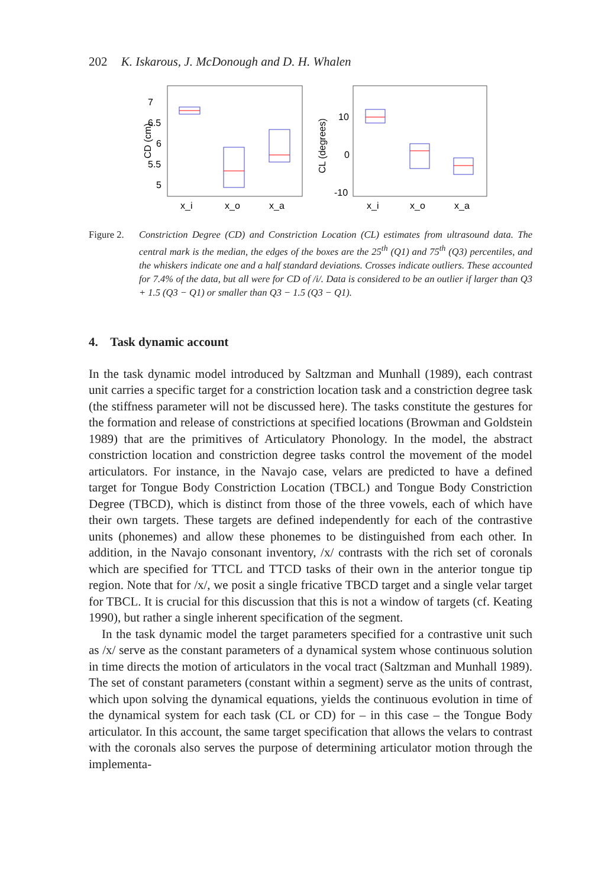202 K. Iskarous, J. McDonough and D. H. Whalen
CD (cm)
7
6.5
6
5.5
5
x_i
x_o
x_a
CL (degrees)
10
0
-10
x_i
x_o
x_a
Figure 2.
Constriction Degree (CD) and Constriction Location (CL) estimates from ultrasound data. The central mark is the median, the edges of the boxes are the 25<sup>th</sup> (Q1) and 75<sup>th</sup> (Q3) percentiles, and the whiskers indicate one and a half standard deviations. Crosses indicate outliers. These accounted for 7.4% of the data, but all were for CD of /i/. Data is considered to be an outlier if larger than Q3 + 1.5 (Q3 − Q1) or smaller than Q3 − 1.5 (Q3 − Q1).
4. Task dynamic account
In the task dynamic model introduced by Saltzman and Munhall (1989), each contrast unit carries a specific target for a constriction location task and a constriction degree task (the stiffness parameter will not be discussed here). The tasks constitute the gestures for the formation and release of constrictions at specified locations (Browman and Goldstein 1989) that are the primitives of Articulatory Phonology. In the model, the abstract constriction location and constriction degree tasks control the movement of the model articulators. For instance, in the Navajo case, velars are predicted to have a defined target for Tongue Body Constriction Location (TBCL) and Tongue Body Constriction Degree (TBCD), which is distinct from those of the three vowels, each of which have their own targets. These targets are defined independently for each of the contrastive units (phonemes) and allow these phonemes to be distinguished from each other. In addition, in the Navajo consonant inventory, /x/ contrasts with the rich set of coronals which are specified for TTCL and TTCD tasks of their own in the anterior tongue tip region. Note that for /x/, we posit a single fricative TBCD target and a single velar target for TBCL. It is crucial for this discussion that this is not a window of targets (cf. Keating 1990), but rather a single inherent specification of the segment.
In the task dynamic model the target parameters specified for a contrastive unit such as /x/ serve as the constant parameters of a dynamical system whose continuous solution in time directs the motion of articulators in the vocal tract (Saltzman and Munhall 1989). The set of constant parameters (constant within a segment) serve as the units of contrast, which upon solving the dynamical equations, yields the continuous evolution in time of the dynamical system for each task (CL or CD) for – in this case – the Tongue Body articulator. In this account, the same target specification that allows the velars to contrast with the coronals also serves the purpose of determining articulator motion through the implementa-